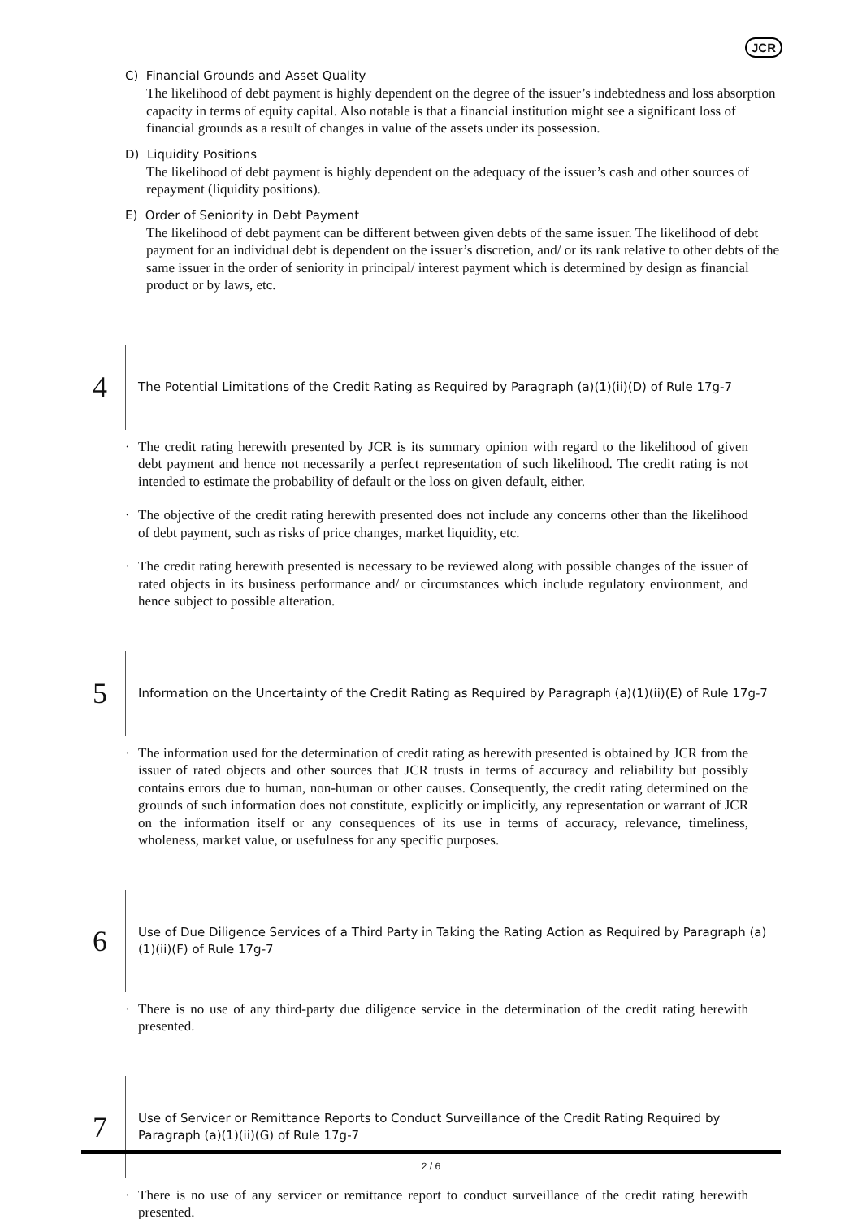JCR
C) Financial Grounds and Asset Quality
The likelihood of debt payment is highly dependent on the degree of the issuer’s indebtedness and loss absorption capacity in terms of equity capital. Also notable is that a financial institution might see a significant loss of financial grounds as a result of changes in value of the assets under its possession.
D) Liquidity Positions
The likelihood of debt payment is highly dependent on the adequacy of the issuer’s cash and other sources of repayment (liquidity positions).
E) Order of Seniority in Debt Payment
The likelihood of debt payment can be different between given debts of the same issuer. The likelihood of debt payment for an individual debt is dependent on the issuer’s discretion, and/ or its rank relative to other debts of the same issuer in the order of seniority in principal/ interest payment which is determined by design as financial product or by laws, etc.
4
The Potential Limitations of the Credit Rating as Required by Paragraph (a)(1)(ii)(D) of Rule 17g-7
· The credit rating herewith presented by JCR is its summary opinion with regard to the likelihood of given debt payment and hence not necessarily a perfect representation of such likelihood. The credit rating is not intended to estimate the probability of default or the loss on given default, either.
· The objective of the credit rating herewith presented does not include any concerns other than the likelihood of debt payment, such as risks of price changes, market liquidity, etc.
· The credit rating herewith presented is necessary to be reviewed along with possible changes of the issuer of rated objects in its business performance and/ or circumstances which include regulatory environment, and hence subject to possible alteration.
5
Information on the Uncertainty of the Credit Rating as Required by Paragraph (a)(1)(ii)(E) of Rule 17g-7
· The information used for the determination of credit rating as herewith presented is obtained by JCR from the issuer of rated objects and other sources that JCR trusts in terms of accuracy and reliability but possibly contains errors due to human, non-human or other causes. Consequently, the credit rating determined on the grounds of such information does not constitute, explicitly or implicitly, any representation or warrant of JCR on the information itself or any consequences of its use in terms of accuracy, relevance, timeliness, wholeness, market value, or usefulness for any specific purposes.
6
Use of Due Diligence Services of a Third Party in Taking the Rating Action as Required by Paragraph (a)(1)(ii)(F) of Rule 17g-7
· There is no use of any third-party due diligence service in the determination of the credit rating herewith presented.
7
Use of Servicer or Remittance Reports to Conduct Surveillance of the Credit Rating Required by Paragraph (a)(1)(ii)(G) of Rule 17g-7
· There is no use of any servicer or remittance report to conduct surveillance of the credit rating herewith presented.
2 / 6